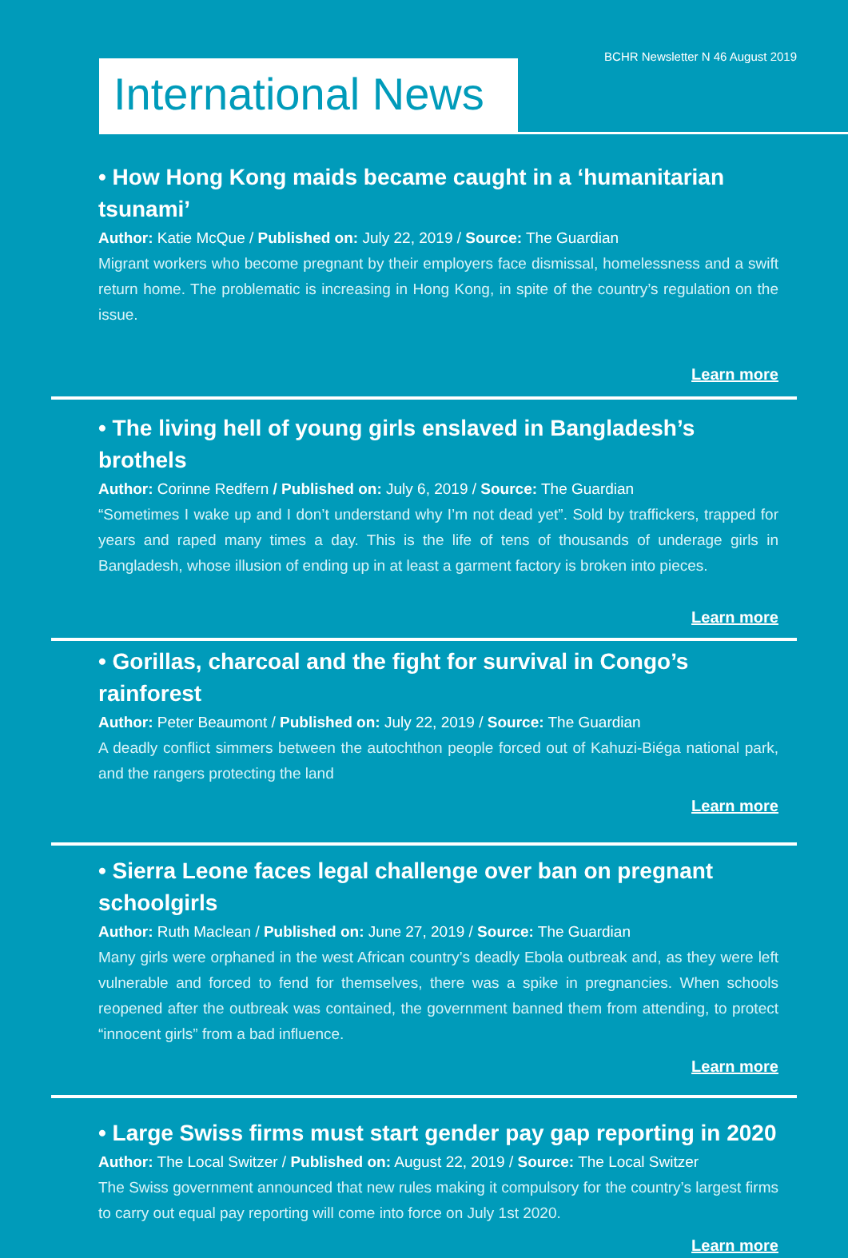BCHR Newsletter N 46 August 2019
International News
• How Hong Kong maids became caught in a ‘humanitarian tsunami’
Author: Katie McQue / Published on: July 22, 2019 / Source: The Guardian
Migrant workers who become pregnant by their employers face dismissal, homelessness and a swift return home. The problematic is increasing in Hong Kong, in spite of the country’s regulation on the issue.
Learn more
• The living hell of young girls enslaved in Bangladesh’s brothels
Author: Corinne Redfern / Published on: July 6, 2019 / Source: The Guardian
“Sometimes I wake up and I don’t understand why I’m not dead yet”. Sold by traffickers, trapped for years and raped many times a day. This is the life of tens of thousands of underage girls in Bangladesh, whose illusion of ending up in at least a garment factory is broken into pieces.
Learn more
• Gorillas, charcoal and the fight for survival in Congo’s rainforest
Author: Peter Beaumont / Published on: July 22, 2019 / Source: The Guardian
A deadly conflict simmers between the autochthon people forced out of Kahuzi-Biéga national park, and the rangers protecting the land
Learn more
• Sierra Leone faces legal challenge over ban on pregnant schoolgirls
Author: Ruth Maclean / Published on: June 27, 2019 / Source: The Guardian
Many girls were orphaned in the west African country’s deadly Ebola outbreak and, as they were left vulnerable and forced to fend for themselves, there was a spike in pregnancies. When schools reopened after the outbreak was contained, the government banned them from attending, to protect “innocent girls” from a bad influence.
Learn more
• Large Swiss firms must start gender pay gap reporting in 2020
Author: The Local Switzer / Published on: August 22, 2019 / Source: The Local Switzer
The Swiss government announced that new rules making it compulsory for the country’s largest firms to carry out equal pay reporting will come into force on July 1st 2020.
Learn more